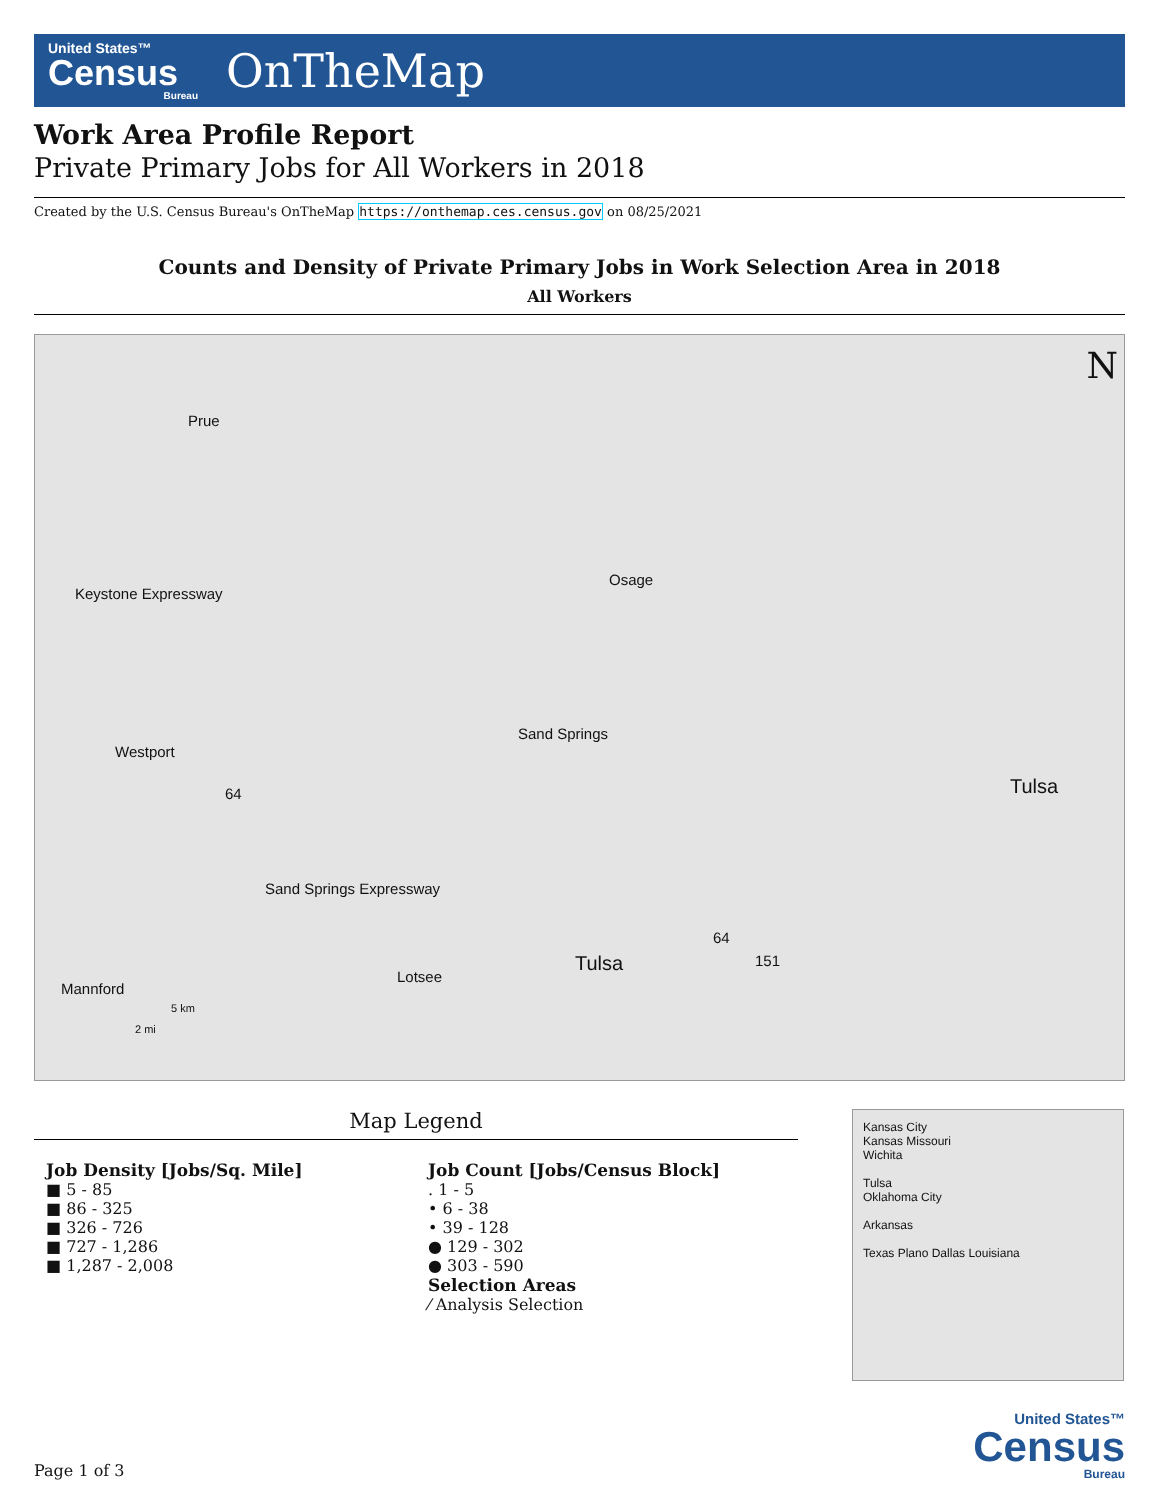United States™
Census
Bureau
OnTheMap
Work Area Profile Report
Private Primary Jobs for All Workers in 2018
Created by the U.S. Census Bureau's OnTheMap https://onthemap.ces.census.gov on 08/25/2021
Counts and Density of Private Primary Jobs in Work Selection Area in 2018
All Workers
Prue
Osage
Keystone Expressway
Sand Springs
Westport
Tulsa 64
Sand Springs Expressway
64
151 Tulsa
Lotsee
Mannford
5 km
2 mi
N
Map Legend
Job Density [Jobs/Sq. Mile]
■ 5 - 85
■ 86 - 325
■ 326 - 726
■ 727 - 1,286
■ 1,287 - 2,008
Job Count [Jobs/Census Block]
. 1 - 5
• 6 - 38
• 39 - 128
● 129 - 302
● 303 - 590
Selection Areas
⁄ Analysis Selection
Kansas City
Kansas Missouri
Wichita
Tulsa
Oklahoma City
Arkansas
Texas Plano Dallas Louisiana
Page 1 of 3
United States™
Census
Bureau